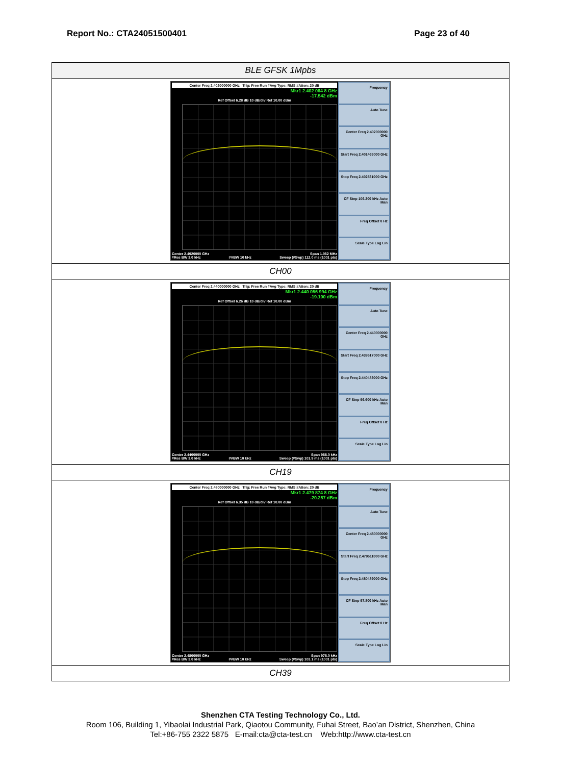Report No.: CTA24051500401 Page 23 of 40
| BLE GFSK 1Mpbs |
| Center Freq 2.402000000 GHz Trig: Free Run #Avg Type: RMS #Atten: 20 dB Mkr1 2.402 064 8 GHz -17.542 dBm Ref Offset 6.28 dB 10 dB/div Ref 10.00 dBm Center 2.4020000 GHz Span 1.062 MHz #Res BW 3.0 kHz #VBW 10 kHz Sweep (#Swp) 112.0 ms (1001 pts) Frequency Auto Tune Center Freq 2.402000000 GHz Start Freq 2.401469000 GHz Stop Freq 2.402531000 GHz CF Step 106.200 kHz Auto Man Freq Offset 0 Hz Scale Type Log Lin |
| CH00 |
| Center Freq 2.440000000 GHz Trig: Free Run #Avg Type: RMS #Atten: 20 dB Mkr1 2.440 056 994 GHz -19.100 dBm Ref Offset 6.26 dB 10 dB/div Ref 10.00 dBm Center 2.4400000 GHz Span 966.0 kHz #Res BW 3.0 kHz #VBW 10 kHz Sweep (#Swp) 101.9 ms (1001 pts) Frequency Auto Tune Center Freq 2.440000000 GHz Start Freq 2.439517000 GHz Stop Freq 2.440483000 GHz CF Step 96.600 kHz Auto Man Freq Offset 0 Hz Scale Type Log Lin |
| CH19 |
| Center Freq 2.480000000 GHz Trig: Free Run #Avg Type: RMS #Atten: 20 dB Mkr1 2.479 874 8 GHz -20.257 dBm Ref Offset 6.35 dB 10 dB/div Ref 10.00 dBm Center 2.4800000 GHz Span 978.0 kHz #Res BW 3.0 kHz #VBW 10 kHz Sweep (#Swp) 103.1 ms (1001 pts) Frequency Auto Tune Center Freq 2.480000000 GHz Start Freq 2.479511000 GHz Stop Freq 2.480489000 GHz CF Step 97.800 kHz Auto Man Freq Offset 0 Hz Scale Type Log Lin |
| CH39 |
Shenzhen CTA Testing Technology Co., Ltd.
Room 106, Building 1, Yibaolai Industrial Park, Qiaotou Community, Fuhai Street, Bao’an District, Shenzhen, China
Tel:+86-755 2322 5875 E-mail:cta@cta-test.cn Web:http://www.cta-test.cn